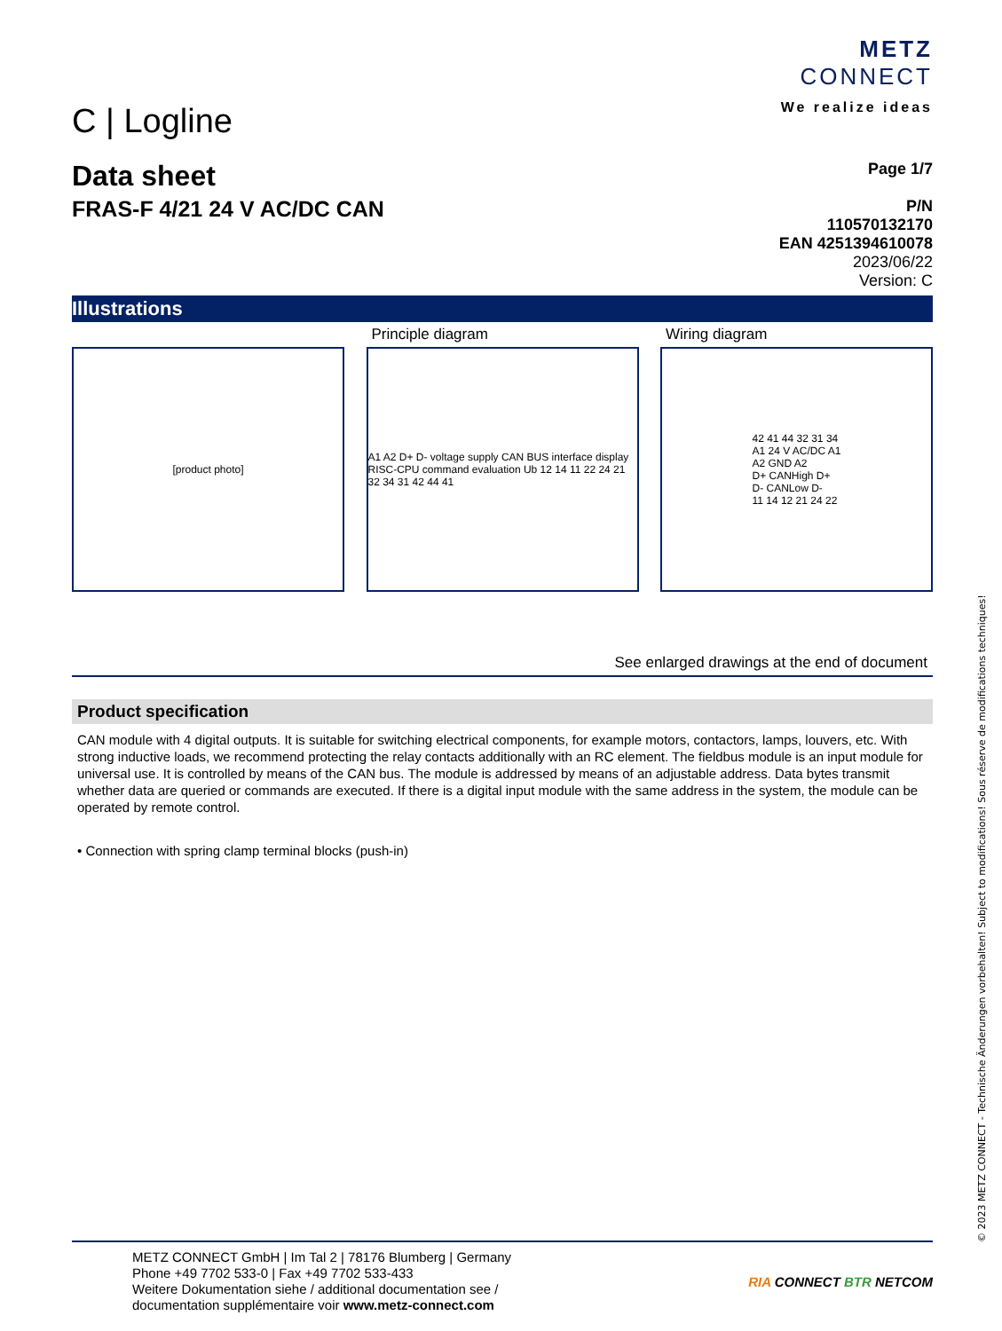C | Logline
METZ
CONNECT
We realize ideas
Data sheet
FRAS-F 4/21 24 V AC/DC CAN
Page 1/7
P/N
110570132170
EAN 4251394610078
2023/06/22
Version: C
Illustrations
[product photo]
Principle diagram
A1 A2 D+ D- voltage supply CAN BUS interface display RISC-CPU command evaluation Ub 12 14 11 22 24 21 32 34 31 42 44 41
Wiring diagram
42 41 44 32 31 34
A1 24 V AC/DC A1
A2 GND A2
D+ CANHigh D+
D- CANLow D-
11 14 12 21 24 22
See enlarged drawings at the end of document
Product specification
CAN module with 4 digital outputs. It is suitable for switching electrical components, for example motors, contactors, lamps, louvers, etc. With strong inductive loads, we recommend protecting the relay contacts additionally with an RC element. The fieldbus module is an input module for universal use. It is controlled by means of the CAN bus. The module is addressed by means of an adjustable address. Data bytes transmit whether data are queried or commands are executed. If there is a digital input module with the same address in the system, the module can be operated by remote control.
• Connection with spring clamp terminal blocks (push-in)
METZ CONNECT GmbH | Im Tal 2 | 78176 Blumberg | Germany
Phone +49 7702 533-0 | Fax +49 7702 533-433
Weitere Dokumentation siehe / additional documentation see /
documentation supplémentaire voir www.metz-connect.com
RIA CONNECT BTR NETCOM
© 2023 METZ CONNECT - Technische Änderungen vorbehalten! Subject to modifications! Sous réserve de modifications techniques!